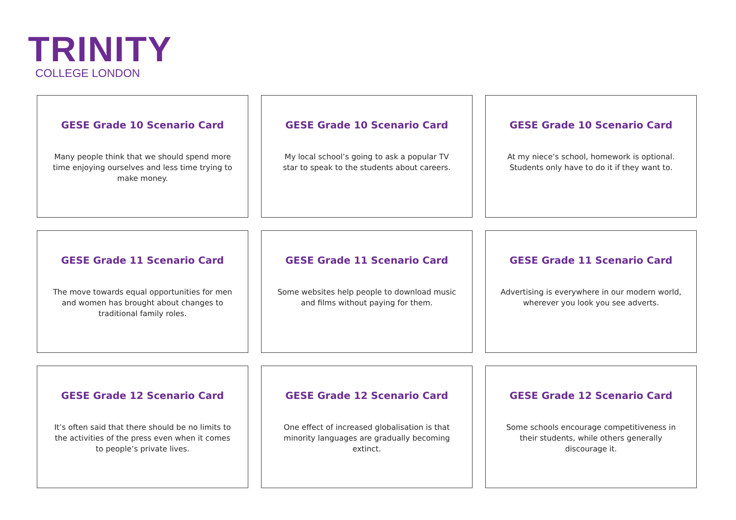TRINITY
COLLEGE LONDON
GESE Grade 10 Scenario Card
Many people think that we should spend more time enjoying ourselves and less time trying to make money.
GESE Grade 10 Scenario Card
My local school’s going to ask a popular TV star to speak to the students about careers.
GESE Grade 10 Scenario Card
At my niece’s school, homework is optional. Students only have to do it if they want to.
GESE Grade 11 Scenario Card
The move towards equal opportunities for men and women has brought about changes to traditional family roles.
GESE Grade 11 Scenario Card
Some websites help people to download music and films without paying for them.
GESE Grade 11 Scenario Card
Advertising is everywhere in our modern world, wherever you look you see adverts.
GESE Grade 12 Scenario Card
It’s often said that there should be no limits to the activities of the press even when it comes to people’s private lives.
GESE Grade 12 Scenario Card
One effect of increased globalisation is that minority languages are gradually becoming extinct.
GESE Grade 12 Scenario Card
Some schools encourage competitiveness in their students, while others generally discourage it.